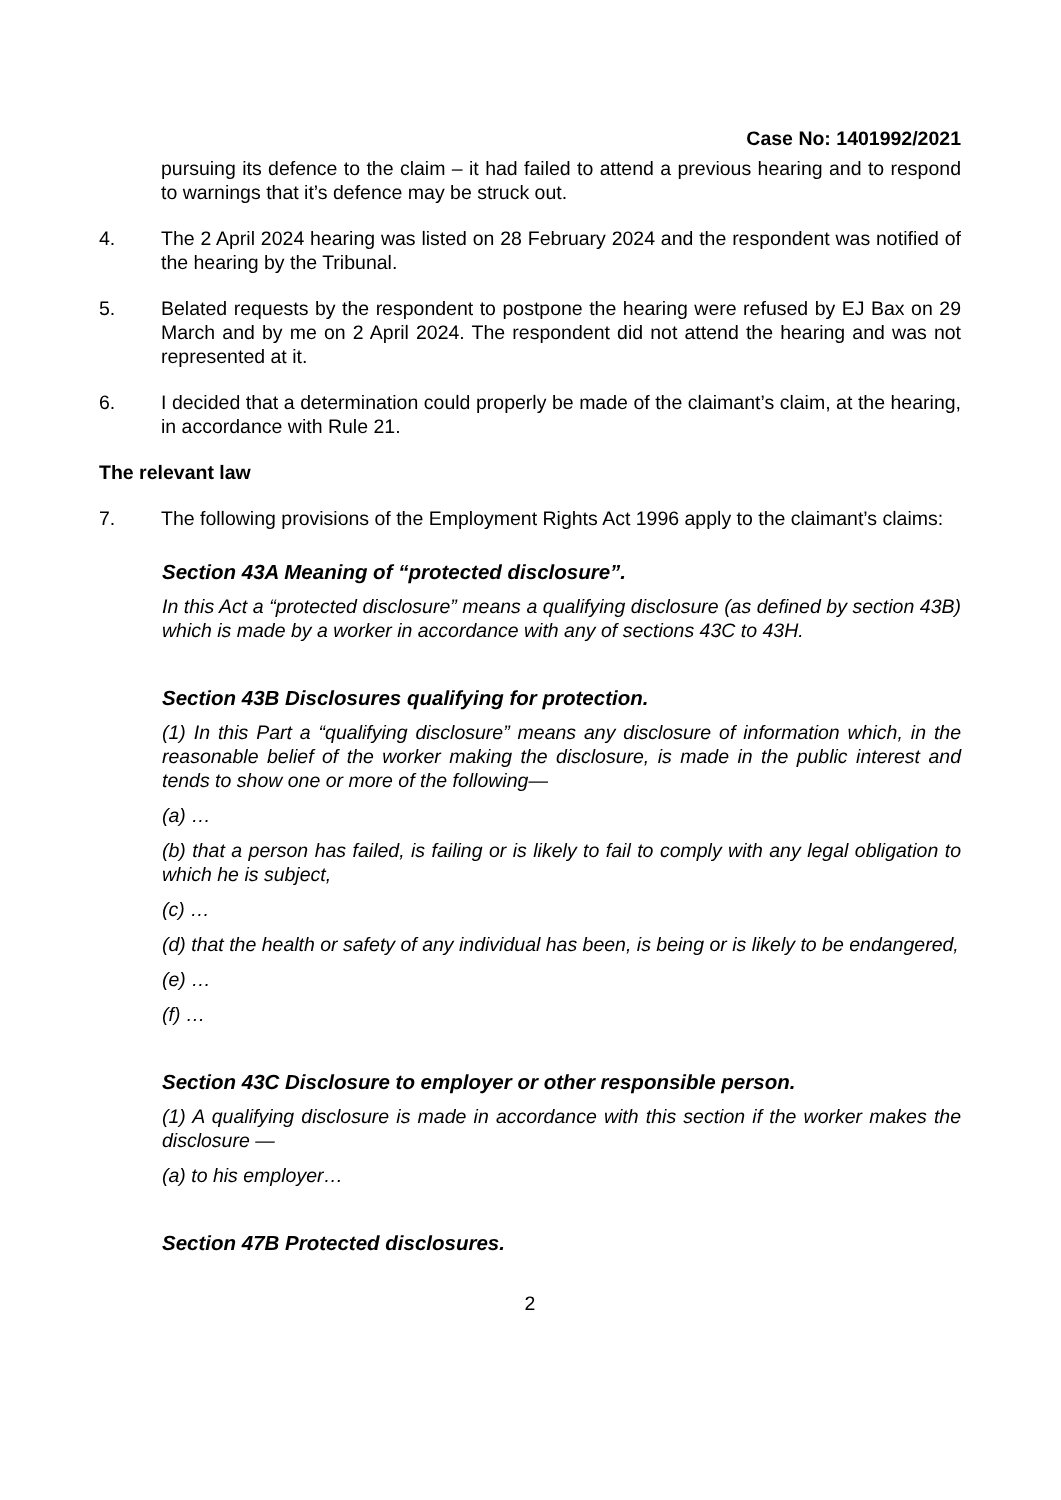Case No: 1401992/2021
pursuing its defence to the claim – it had failed to attend a previous hearing and to respond to warnings that it’s defence may be struck out.
4. The 2 April 2024 hearing was listed on 28 February 2024 and the respondent was notified of the hearing by the Tribunal.
5. Belated requests by the respondent to postpone the hearing were refused by EJ Bax on 29 March and by me on 2 April 2024. The respondent did not attend the hearing and was not represented at it.
6. I decided that a determination could properly be made of the claimant’s claim, at the hearing, in accordance with Rule 21.
The relevant law
7. The following provisions of the Employment Rights Act 1996 apply to the claimant’s claims:
Section 43A Meaning of “protected disclosure”.
In this Act a “protected disclosure” means a qualifying disclosure (as defined by section 43B) which is made by a worker in accordance with any of sections 43C to 43H.
Section 43B Disclosures qualifying for protection.
(1) In this Part a “qualifying disclosure” means any disclosure of information which, in the reasonable belief of the worker making the disclosure, is made in the public interest and tends to show one or more of the following—
(a) …
(b) that a person has failed, is failing or is likely to fail to comply with any legal obligation to which he is subject,
(c) …
(d) that the health or safety of any individual has been, is being or is likely to be endangered,
(e) …
(f) …
Section 43C Disclosure to employer or other responsible person.
(1) A qualifying disclosure is made in accordance with this section if the worker makes the disclosure —
(a) to his employer…
Section 47B Protected disclosures.
2